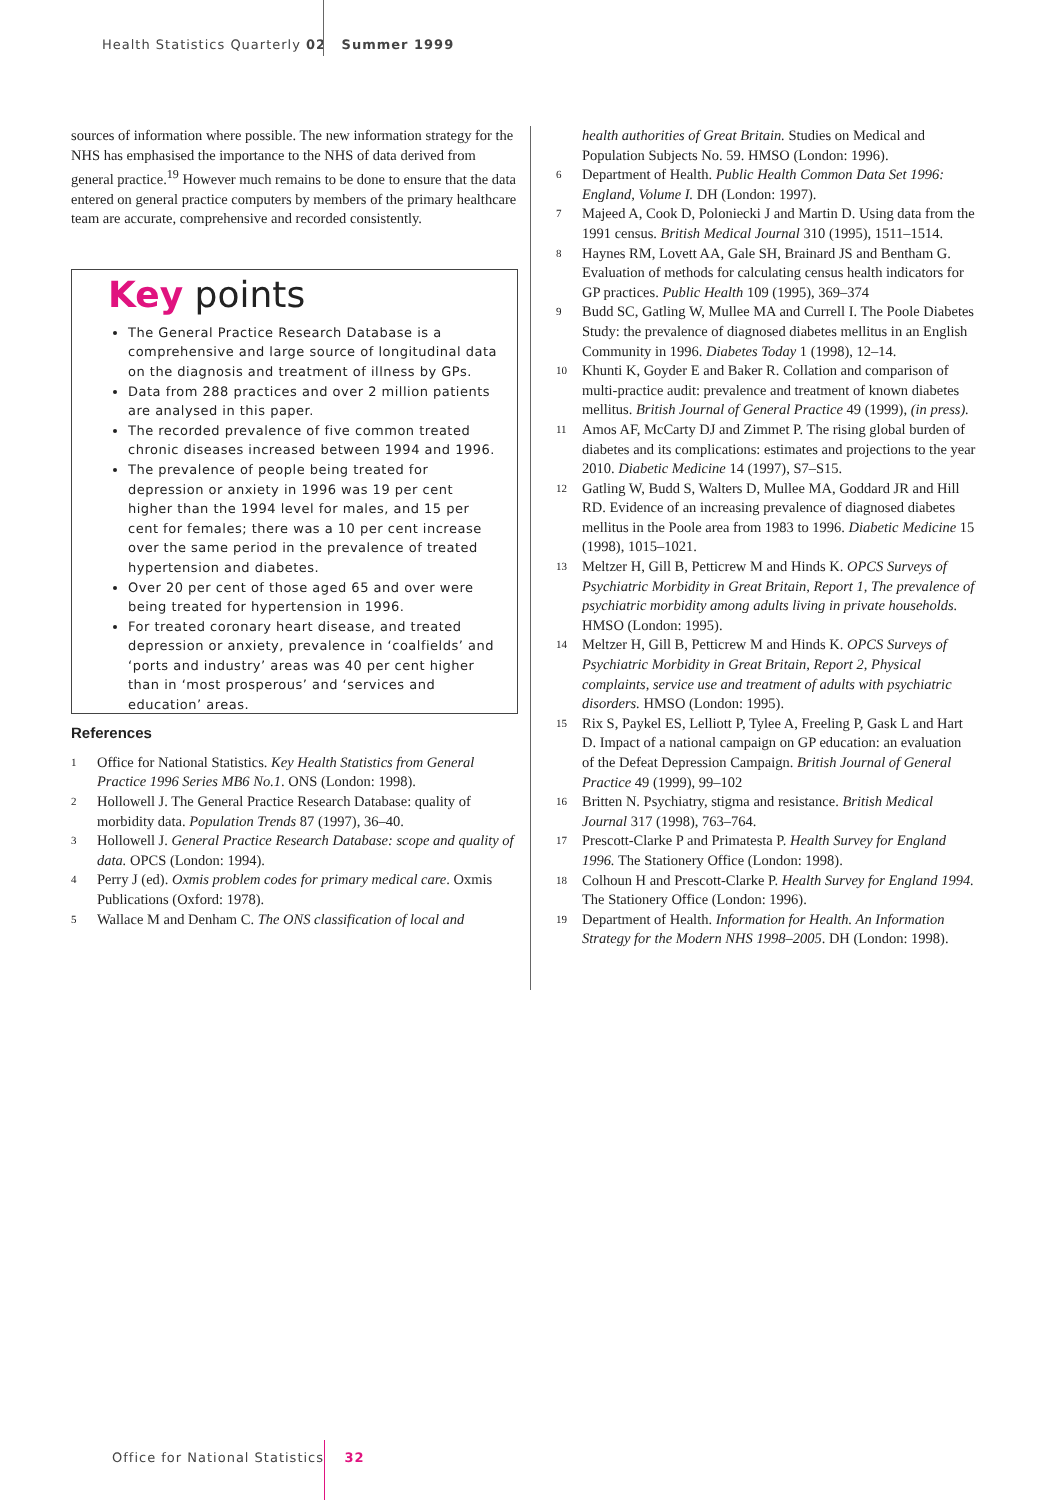Health Statistics Quarterly 02 Summer 1999
sources of information where possible. The new information strategy for the NHS has emphasised the importance to the NHS of data derived from general practice.<sup>19</sup> However much remains to be done to ensure that the data entered on general practice computers by members of the primary healthcare team are accurate, comprehensive and recorded consistently.
Key points
The General Practice Research Database is a comprehensive and large source of longitudinal data on the diagnosis and treatment of illness by GPs.
Data from 288 practices and over 2 million patients are analysed in this paper.
The recorded prevalence of five common treated chronic diseases increased between 1994 and 1996.
The prevalence of people being treated for depression or anxiety in 1996 was 19 per cent higher than the 1994 level for males, and 15 per cent for females; there was a 10 per cent increase over the same period in the prevalence of treated hypertension and diabetes.
Over 20 per cent of those aged 65 and over were being treated for hypertension in 1996.
For treated coronary heart disease, and treated depression or anxiety, prevalence in ‘coalfields’ and ‘ports and industry’ areas was 40 per cent higher than in ‘most prosperous’ and ‘services and education’ areas.
References
1 Office for National Statistics. Key Health Statistics from General Practice 1996 Series MB6 No.1. ONS (London: 1998).
2 Hollowell J. The General Practice Research Database: quality of morbidity data. Population Trends 87 (1997), 36–40.
3 Hollowell J. General Practice Research Database: scope and quality of data. OPCS (London: 1994).
4 Perry J (ed). Oxmis problem codes for primary medical care. Oxmis Publications (Oxford: 1978).
5 Wallace M and Denham C. The ONS classification of local and
health authorities of Great Britain. Studies on Medical and Population Subjects No. 59. HMSO (London: 1996).
6 Department of Health. Public Health Common Data Set 1996: England, Volume I. DH (London: 1997).
7 Majeed A, Cook D, Poloniecki J and Martin D. Using data from the 1991 census. British Medical Journal 310 (1995), 1511–1514.
8 Haynes RM, Lovett AA, Gale SH, Brainard JS and Bentham G. Evaluation of methods for calculating census health indicators for GP practices. Public Health 109 (1995), 369–374
9 Budd SC, Gatling W, Mullee MA and Currell I. The Poole Diabetes Study: the prevalence of diagnosed diabetes mellitus in an English Community in 1996. Diabetes Today 1 (1998), 12–14.
10 Khunti K, Goyder E and Baker R. Collation and comparison of multi-practice audit: prevalence and treatment of known diabetes mellitus. British Journal of General Practice 49 (1999), (in press).
11 Amos AF, McCarty DJ and Zimmet P. The rising global burden of diabetes and its complications: estimates and projections to the year 2010. Diabetic Medicine 14 (1997), S7–S15.
12 Gatling W, Budd S, Walters D, Mullee MA, Goddard JR and Hill RD. Evidence of an increasing prevalence of diagnosed diabetes mellitus in the Poole area from 1983 to 1996. Diabetic Medicine 15 (1998), 1015–1021.
13 Meltzer H, Gill B, Petticrew M and Hinds K. OPCS Surveys of Psychiatric Morbidity in Great Britain, Report 1, The prevalence of psychiatric morbidity among adults living in private households. HMSO (London: 1995).
14 Meltzer H, Gill B, Petticrew M and Hinds K. OPCS Surveys of Psychiatric Morbidity in Great Britain, Report 2, Physical complaints, service use and treatment of adults with psychiatric disorders. HMSO (London: 1995).
15 Rix S, Paykel ES, Lelliott P, Tylee A, Freeling P, Gask L and Hart D. Impact of a national campaign on GP education: an evaluation of the Defeat Depression Campaign. British Journal of General Practice 49 (1999), 99–102
16 Britten N. Psychiatry, stigma and resistance. British Medical Journal 317 (1998), 763–764.
17 Prescott-Clarke P and Primatesta P. Health Survey for England 1996. The Stationery Office (London: 1998).
18 Colhoun H and Prescott-Clarke P. Health Survey for England 1994. The Stationery Office (London: 1996).
19 Department of Health. Information for Health. An Information Strategy for the Modern NHS 1998–2005. DH (London: 1998).
Office for National Statistics 32